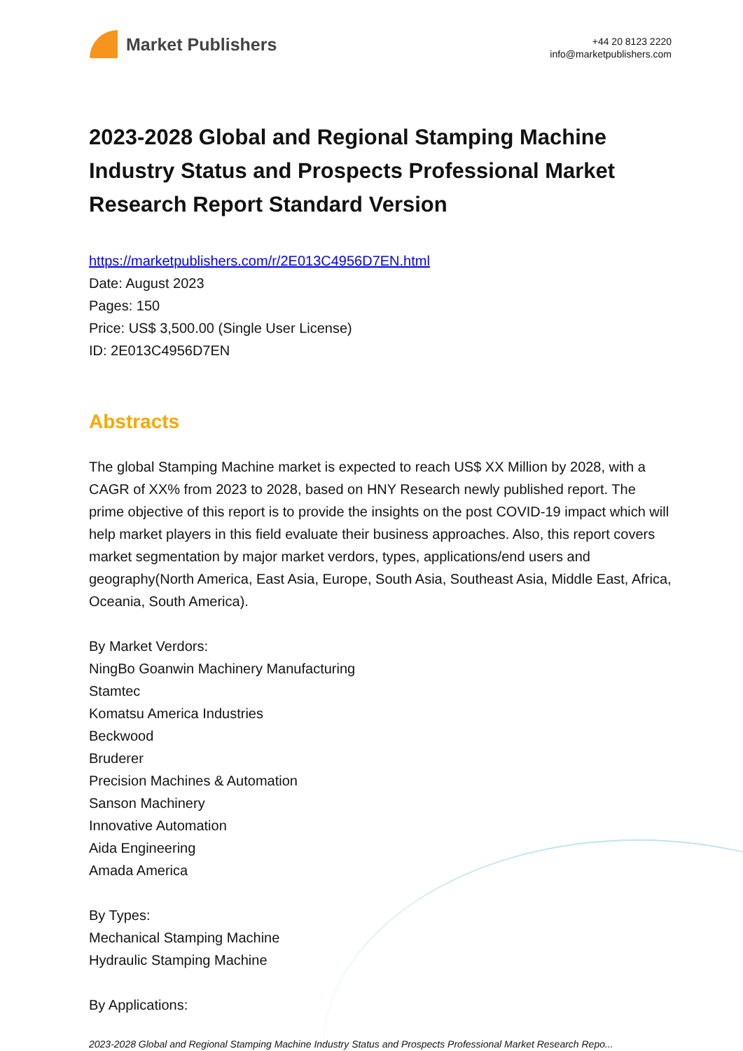Market Publishers
+44 20 8123 2220
info@marketpublishers.com
2023-2028 Global and Regional Stamping Machine Industry Status and Prospects Professional Market Research Report Standard Version
https://marketpublishers.com/r/2E013C4956D7EN.html
Date: August 2023
Pages: 150
Price: US$ 3,500.00 (Single User License)
ID: 2E013C4956D7EN
Abstracts
The global Stamping Machine market is expected to reach US$ XX Million by 2028, with a CAGR of XX% from 2023 to 2028, based on HNY Research newly published report. The prime objective of this report is to provide the insights on the post COVID-19 impact which will help market players in this field evaluate their business approaches. Also, this report covers market segmentation by major market verdors, types, applications/end users and geography(North America, East Asia, Europe, South Asia, Southeast Asia, Middle East, Africa, Oceania, South America).
By Market Verdors:
NingBo Goanwin Machinery Manufacturing
Stamtec
Komatsu America Industries
Beckwood
Bruderer
Precision Machines & Automation
Sanson Machinery
Innovative Automation
Aida Engineering
Amada America
By Types:
Mechanical Stamping Machine
Hydraulic Stamping Machine
By Applications:
2023-2028 Global and Regional Stamping Machine Industry Status and Prospects Professional Market Research Repo...